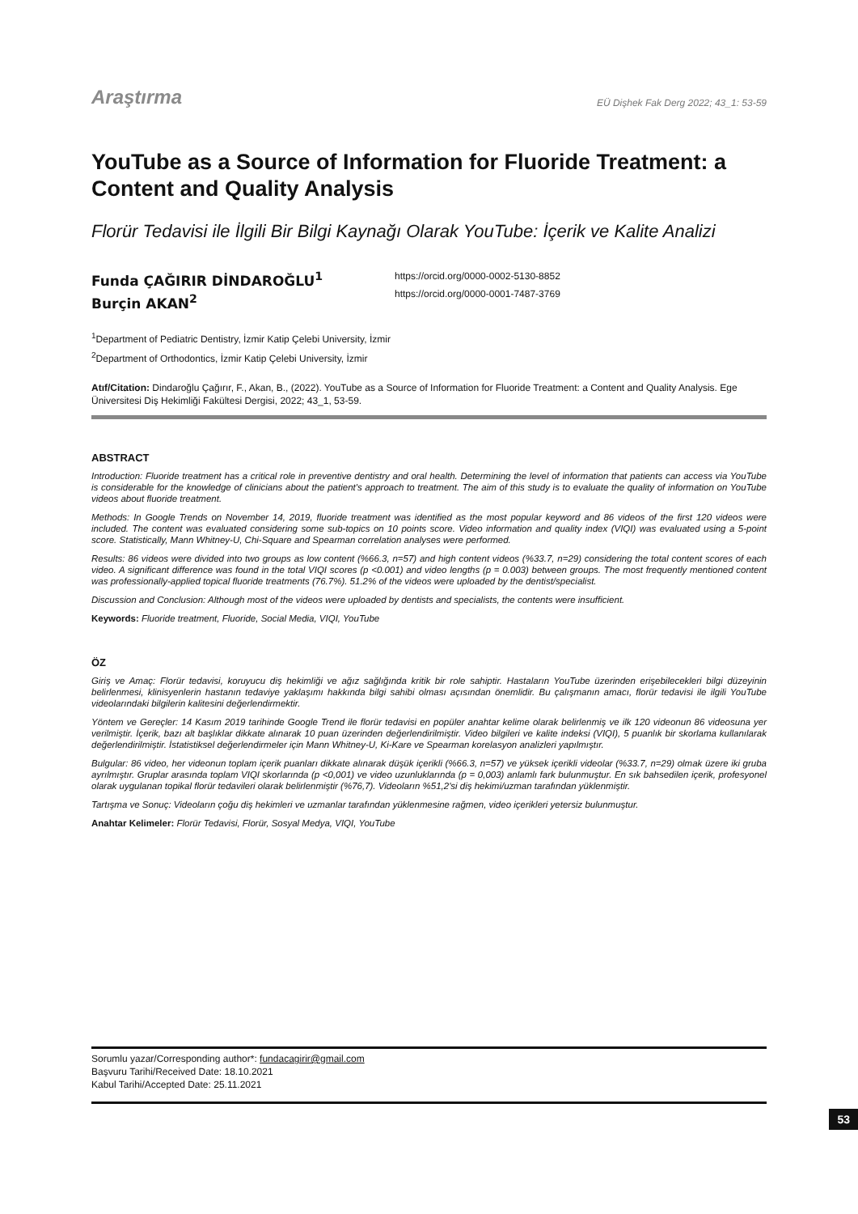Araştırma EÜ Dişhek Fak Derg 2022; 43_1: 53-59
YouTube as a Source of Information for Fluoride Treatment: a Content and Quality Analysis
Florür Tedavisi ile İlgili Bir Bilgi Kaynağı Olarak YouTube: İçerik ve Kalite Analizi
Funda ÇAĞIRIR DİNDAROĞLU<sup>1</sup>
Burçin AKAN<sup>2</sup>
https://orcid.org/0000-0002-5130-8852
https://orcid.org/0000-0001-7487-3769
<sup>1</sup> Department of Pediatric Dentistry, İzmir Katip Çelebi University, İzmir
<sup>2</sup> Department of Orthodontics, İzmir Katip Çelebi University, İzmir
Atıf/Citation: Dindaroğlu Çağırır, F., Akan, B., (2022). YouTube as a Source of Information for Fluoride Treatment: a Content and Quality Analysis. Ege Üniversitesi Diş Hekimliği Fakültesi Dergisi, 2022; 43_1, 53-59.
ABSTRACT
Introduction: Fluoride treatment has a critical role in preventive dentistry and oral health. Determining the level of information that patients can access via YouTube is considerable for the knowledge of clinicians about the patient's approach to treatment. The aim of this study is to evaluate the quality of information on YouTube videos about fluoride treatment.
Methods: In Google Trends on November 14, 2019, fluoride treatment was identified as the most popular keyword and 86 videos of the first 120 videos were included. The content was evaluated considering some sub-topics on 10 points score. Video information and quality index (VIQI) was evaluated using a 5-point score. Statistically, Mann Whitney-U, Chi-Square and Spearman correlation analyses were performed.
Results: 86 videos were divided into two groups as low content (%66.3, n=57) and high content videos (%33.7, n=29) considering the total content scores of each video. A significant difference was found in the total VIQI scores (p <0.001) and video lengths (p = 0.003) between groups. The most frequently mentioned content was professionally-applied topical fluoride treatments (76.7%). 51.2% of the videos were uploaded by the dentist/specialist.
Discussion and Conclusion: Although most of the videos were uploaded by dentists and specialists, the contents were insufficient.
Keywords: Fluoride treatment, Fluoride, Social Media, VIQI, YouTube
ÖZ
Giriş ve Amaç: Florür tedavisi, koruyucu diş hekimliği ve ağız sağlığında kritik bir role sahiptir. Hastaların YouTube üzerinden erişebilecekleri bilgi düzeyinin belirlenmesi, klinisyenlerin hastanın tedaviye yaklaşımı hakkında bilgi sahibi olması açısından önemlidir. Bu çalışmanın amacı, florür tedavisi ile ilgili YouTube videolarındaki bilgilerin kalitesini değerlendirmektir.
Yöntem ve Gereçler: 14 Kasım 2019 tarihinde Google Trend ile florür tedavisi en popüler anahtar kelime olarak belirlenmiş ve ilk 120 videonun 86 videosuna yer verilmiştir. İçerik, bazı alt başlıklar dikkate alınarak 10 puan üzerinden değerlendirilmiştir. Video bilgileri ve kalite indeksi (VIQI), 5 puanlık bir skorlama kullanılarak değerlendirilmiştir. İstatistiksel değerlendirmeler için Mann Whitney-U, Ki-Kare ve Spearman korelasyon analizleri yapılmıştır.
Bulgular: 86 video, her videonun toplam içerik puanları dikkate alınarak düşük içerikli (%66.3, n=57) ve yüksek içerikli videolar (%33.7, n=29) olmak üzere iki gruba ayrılmıştır. Gruplar arasında toplam VIQI skorlarında (p <0,001) ve video uzunluklarında (p = 0,003) anlamlı fark bulunmuştur. En sık bahsedilen içerik, profesyonel olarak uygulanan topikal florür tedavileri olarak belirlenmiştir (%76,7). Videoların %51,2'si diş hekimi/uzman tarafından yüklenmiştir.
Tartışma ve Sonuç: Videoların çoğu diş hekimleri ve uzmanlar tarafından yüklenmesine rağmen, video içerikleri yetersiz bulunmuştur.
Anahtar Kelimeler: Florür Tedavisi, Florür, Sosyal Medya, VIQI, YouTube
Sorumlu yazar/Corresponding author*: fundacagirir@gmail.com
Başvuru Tarihi/Received Date: 18.10.2021
Kabul Tarihi/Accepted Date: 25.11.2021
53